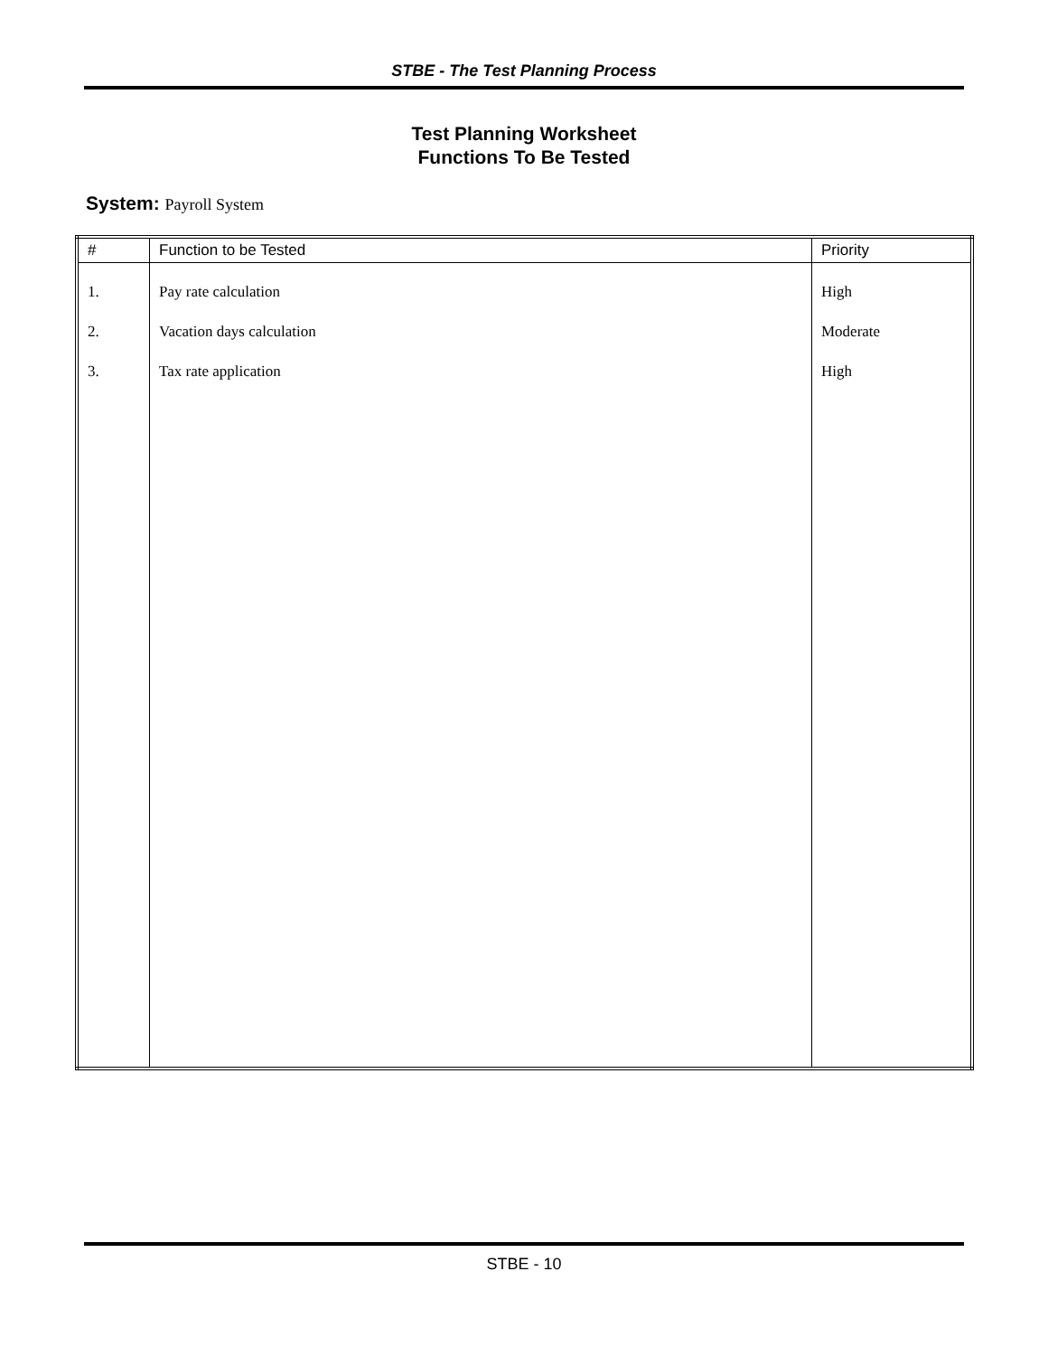STBE - The Test Planning Process
Test Planning Worksheet
Functions To Be Tested
System: Payroll System
| # | Function to be Tested | Priority |
| --- | --- | --- |
| 1. 2. 3. | Pay rate calculation Vacation days calculation Tax rate application | High Moderate High |
STBE - 10